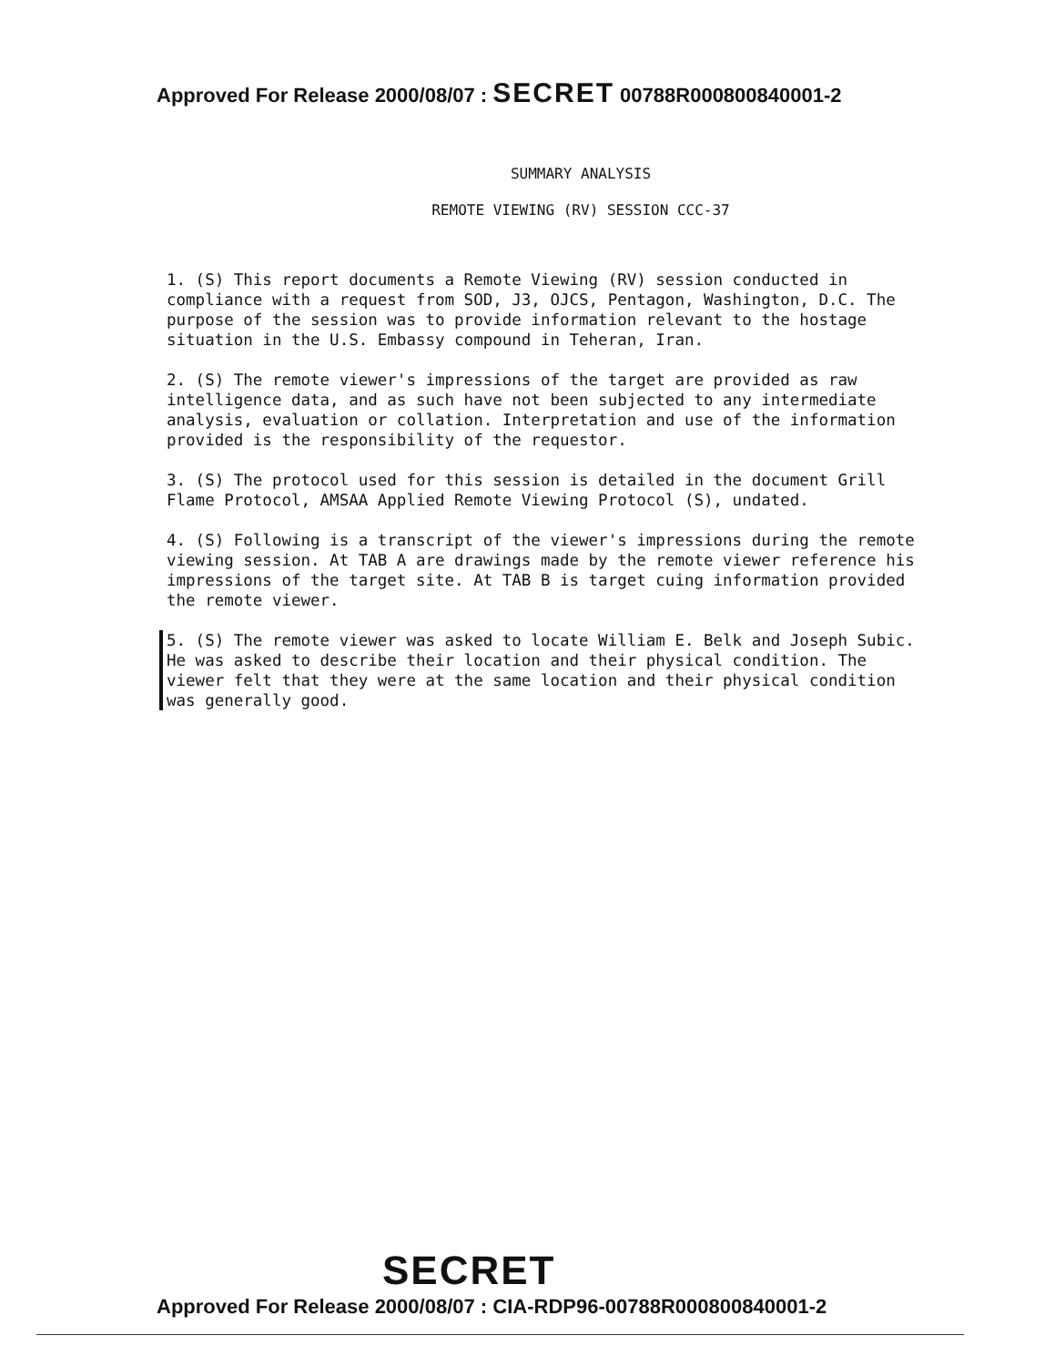Approved For Release 2000/08/07 : SECRET 00788R000800840001-2
SUMMARY ANALYSIS
REMOTE VIEWING (RV) SESSION CCC-37
1. (S) This report documents a Remote Viewing (RV) session conducted in compliance with a request from SOD, J3, OJCS, Pentagon, Washington, D.C. The purpose of the session was to provide information relevant to the hostage situation in the U.S. Embassy compound in Teheran, Iran.
2. (S) The remote viewer's impressions of the target are provided as raw intelligence data, and as such have not been subjected to any intermediate analysis, evaluation or collation. Interpretation and use of the information provided is the responsibility of the requestor.
3. (S) The protocol used for this session is detailed in the document Grill Flame Protocol, AMSAA Applied Remote Viewing Protocol (S), undated.
4. (S) Following is a transcript of the viewer's impressions during the remote viewing session. At TAB A are drawings made by the remote viewer reference his impressions of the target site. At TAB B is target cuing information provided the remote viewer.
5. (S) The remote viewer was asked to locate William E. Belk and Joseph Subic. He was asked to describe their location and their physical condition. The viewer felt that they were at the same location and their physical condition was generally good.
SECRET
Approved For Release 2000/08/07 : CIA-RDP96-00788R000800840001-2